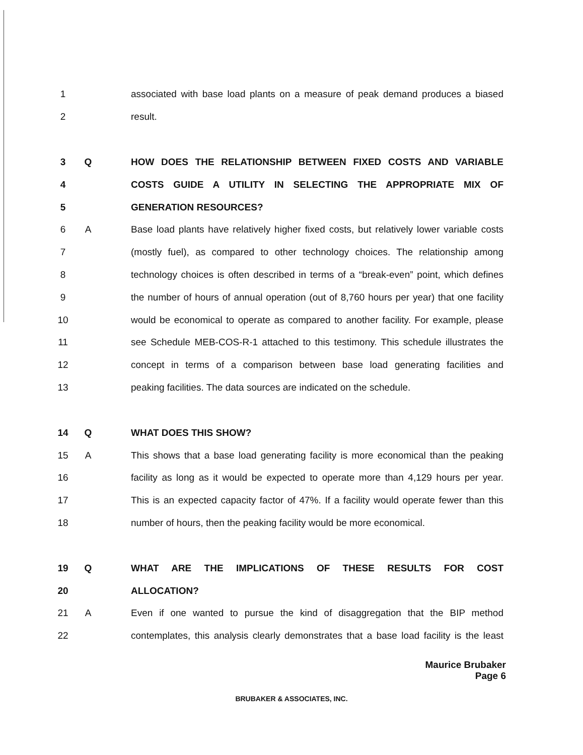1
associated with base load plants on a measure of peak demand produces a biased
2 result.
3 Q HOW DOES THE RELATIONSHIP BETWEEN FIXED COSTS AND VARIABLE
4 COSTS GUIDE A UTILITY IN SELECTING THE APPROPRIATE MIX OF
5 GENERATION RESOURCES?
6 A
Base load plants have relatively higher fixed costs, but relatively lower variable costs
7
(mostly fuel), as compared to other technology choices. The relationship among
8
technology choices is often described in terms of a “break-even” point, which defines
9
the number of hours of annual operation (out of 8,760 hours per year) that one facility
10
would be economical to operate as compared to another facility. For example, please
11
see Schedule MEB-COS-R-1 attached to this testimony. This schedule illustrates the
12
concept in terms of a comparison between base load generating facilities and
13
peaking facilities. The data sources are indicated on the schedule.
14 Q WHAT DOES THIS SHOW?
15 A
This shows that a base load generating facility is more economical than the peaking
16
facility as long as it would be expected to operate more than 4,129 hours per year.
17
This is an expected capacity factor of 47%. If a facility would operate fewer than this
18
number of hours, then the peaking facility would be more economical.
19 Q WHAT ARE THE IMPLICATIONS OF THESE RESULTS FOR COST
20 ALLOCATION?
21 A
Even if one wanted to pursue the kind of disaggregation that the BIP method
22
contemplates, this analysis clearly demonstrates that a base load facility is the least
Maurice Brubaker
Page 6
BRUBAKER & ASSOCIATES, INC.